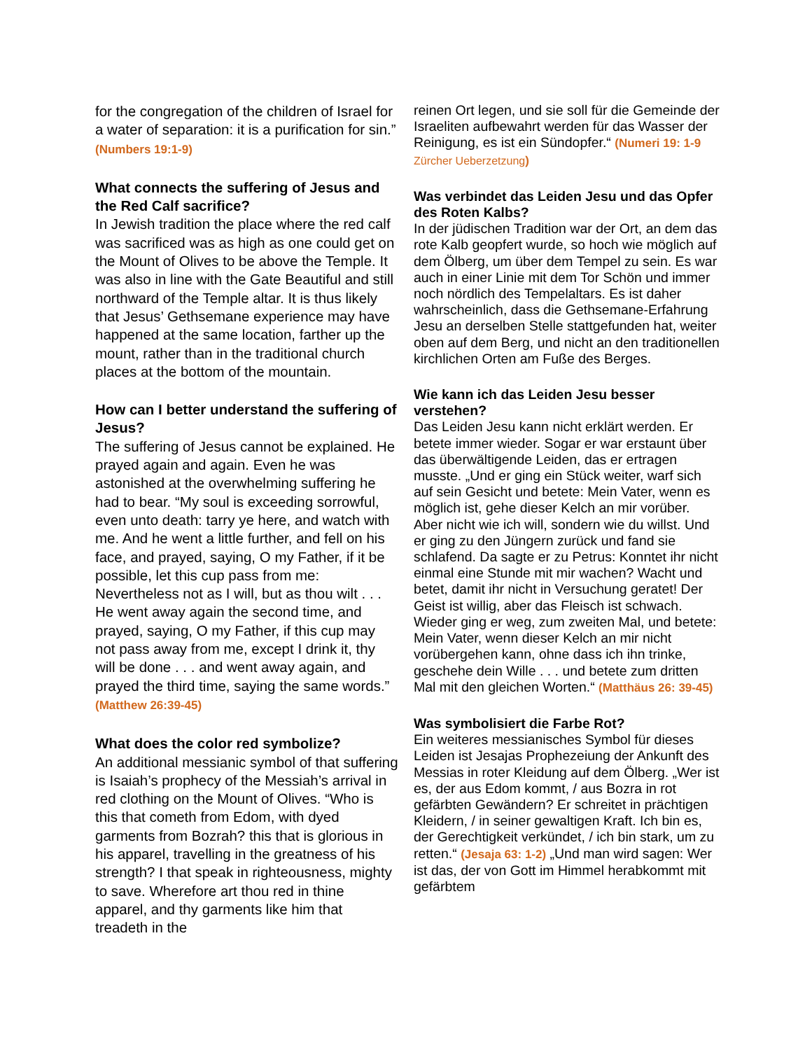for the congregation of the children of Israel for a water of separation: it is a purification for sin.” (Numbers 19:1-9)
What connects the suffering of Jesus and the Red Calf sacrifice?
In Jewish tradition the place where the red calf was sacrificed was as high as one could get on the Mount of Olives to be above the Temple. It was also in line with the Gate Beautiful and still northward of the Temple altar. It is thus likely that Jesus’ Gethsemane experience may have happened at the same location, farther up the mount, rather than in the traditional church places at the bottom of the mountain.
How can I better understand the suffering of Jesus?
The suffering of Jesus cannot be explained. He prayed again and again. Even he was astonished at the overwhelming suffering he had to bear. “My soul is exceeding sorrowful, even unto death: tarry ye here, and watch with me. And he went a little further, and fell on his face, and prayed, saying, O my Father, if it be possible, let this cup pass from me: Nevertheless not as I will, but as thou wilt . . . He went away again the second time, and prayed, saying, O my Father, if this cup may not pass away from me, except I drink it, thy will be done . . . and went away again, and prayed the third time, saying the same words.” (Matthew 26:39-45)
What does the color red symbolize?
An additional messianic symbol of that suffering is Isaiah’s prophecy of the Messiah’s arrival in red clothing on the Mount of Olives. “Who is this that cometh from Edom, with dyed garments from Bozrah? this that is glorious in his apparel, travelling in the greatness of his strength? I that speak in righteousness, mighty to save. Wherefore art thou red in thine apparel, and thy garments like him that treadeth in the
reinen Ort legen, und sie soll für die Gemeinde der Israeliten aufbewahrt werden für das Wasser der Reinigung, es ist ein Sündopfer.“ (Numeri 19: 1-9 Zürcher Ueberzetzung)
Was verbindet das Leiden Jesu und das Opfer des Roten Kalbs?
In der jüdischen Tradition war der Ort, an dem das rote Kalb geopfert wurde, so hoch wie möglich auf dem Ölberg, um über dem Tempel zu sein. Es war auch in einer Linie mit dem Tor Schön und immer noch nördlich des Tempelaltars. Es ist daher wahrscheinlich, dass die Gethsemane-Erfahrung Jesu an derselben Stelle stattgefunden hat, weiter oben auf dem Berg, und nicht an den traditionellen kirchlichen Orten am Fuße des Berges.
Wie kann ich das Leiden Jesu besser verstehen?
Das Leiden Jesu kann nicht erklärt werden. Er betete immer wieder. Sogar er war erstaunt über das überwältigende Leiden, das er ertragen musste. „Und er ging ein Stück weiter, warf sich auf sein Gesicht und betete: Mein Vater, wenn es möglich ist, gehe dieser Kelch an mir vorüber. Aber nicht wie ich will, sondern wie du willst. Und er ging zu den Jüngern zurück und fand sie schlafend. Da sagte er zu Petrus: Konntet ihr nicht einmal eine Stunde mit mir wachen? Wacht und betet, damit ihr nicht in Versuchung geratet! Der Geist ist willig, aber das Fleisch ist schwach. Wieder ging er weg, zum zweiten Mal, und betete: Mein Vater, wenn dieser Kelch an mir nicht vorübergehen kann, ohne dass ich ihn trinke, geschehe dein Wille . . . und betete zum dritten Mal mit den gleichen Worten.“ (Matthäus 26: 39-45)
Was symbolisiert die Farbe Rot?
Ein weiteres messianisches Symbol für dieses Leiden ist Jesajas Prophezeiung der Ankunft des Messias in roter Kleidung auf dem Ölberg. „Wer ist es, der aus Edom kommt, / aus Bozra in rot gefärbten Gewändern? Er schreitet in prächtigen Kleidern, / in seiner gewaltigen Kraft. Ich bin es, der Gerechtigkeit verkündet, / ich bin stark, um zu retten.“ (Jesaja 63: 1-2) „Und man wird sagen: Wer ist das, der von Gott im Himmel herabkommt mit gefärbtem